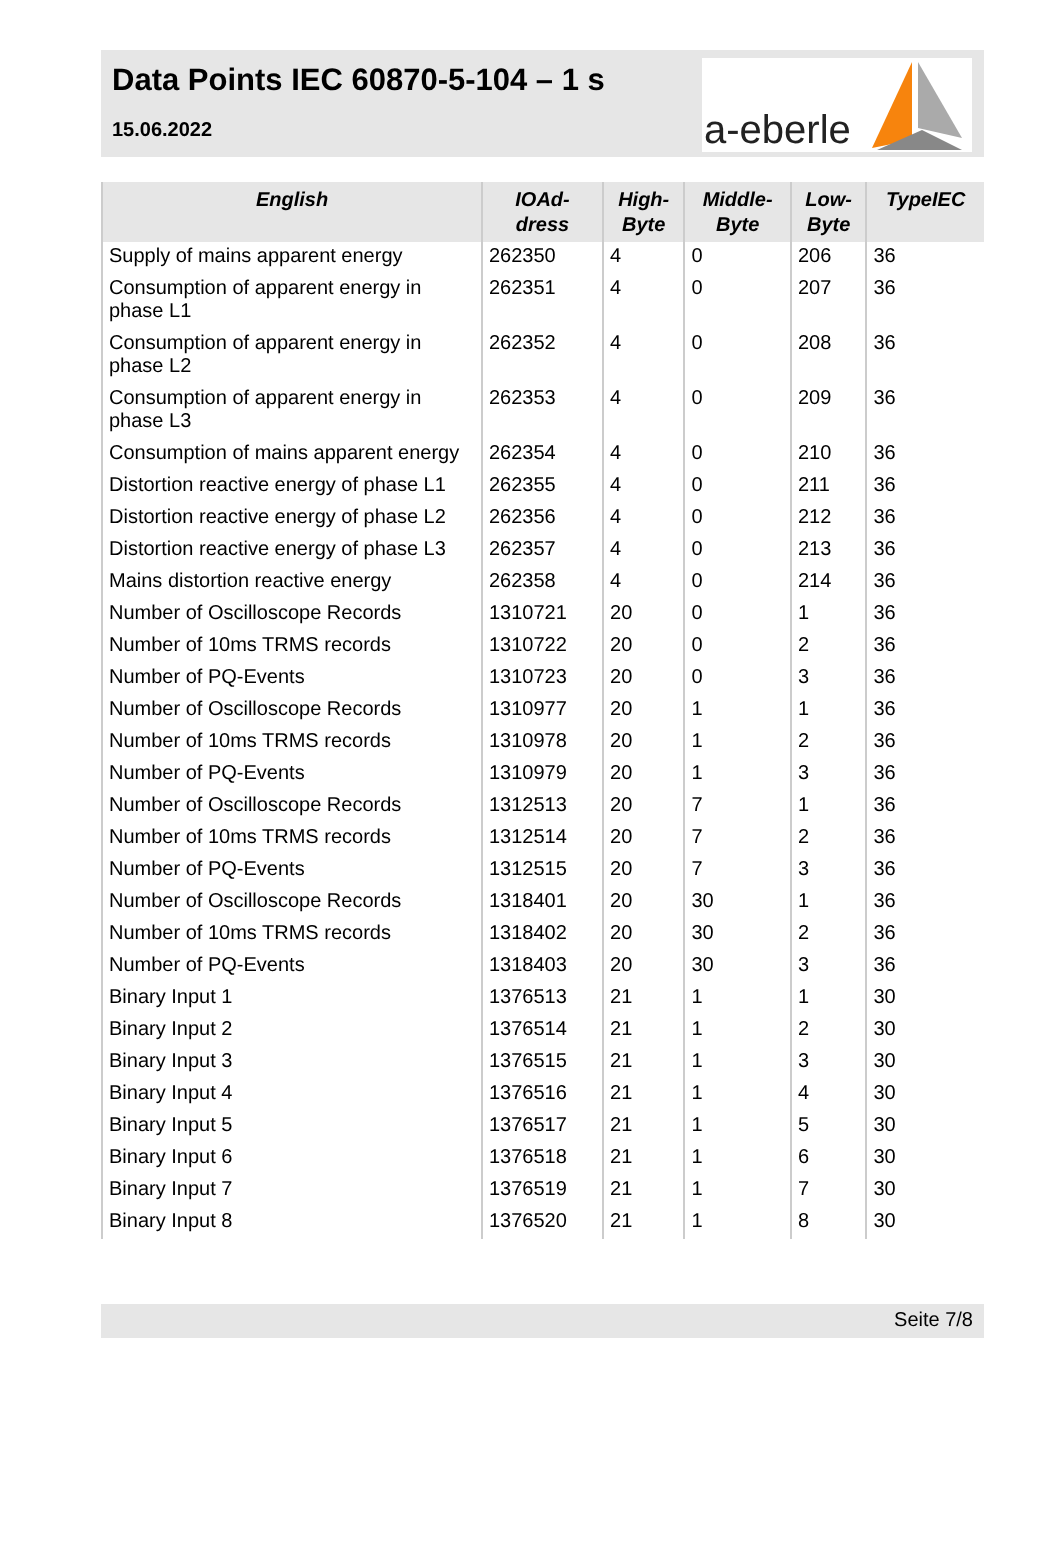Data Points IEC 60870-5-104 – 1 s
15.06.2022
a-eberle
| English | IOAd- dress | High- Byte | Middle- Byte | Low- Byte | TypeIEC |
| --- | --- | --- | --- | --- | --- |
| Supply of mains apparent energy | 262350 | 4 | 0 | 206 | 36 |
| Consumption of apparent energy in phase L1 | 262351 | 4 | 0 | 207 | 36 |
| Consumption of apparent energy in phase L2 | 262352 | 4 | 0 | 208 | 36 |
| Consumption of apparent energy in phase L3 | 262353 | 4 | 0 | 209 | 36 |
| Consumption of mains apparent energy | 262354 | 4 | 0 | 210 | 36 |
| Distortion reactive energy of phase L1 | 262355 | 4 | 0 | 211 | 36 |
| Distortion reactive energy of phase L2 | 262356 | 4 | 0 | 212 | 36 |
| Distortion reactive energy of phase L3 | 262357 | 4 | 0 | 213 | 36 |
| Mains distortion reactive energy | 262358 | 4 | 0 | 214 | 36 |
| Number of Oscilloscope Records | 1310721 | 20 | 0 | 1 | 36 |
| Number of 10ms TRMS records | 1310722 | 20 | 0 | 2 | 36 |
| Number of PQ-Events | 1310723 | 20 | 0 | 3 | 36 |
| Number of Oscilloscope Records | 1310977 | 20 | 1 | 1 | 36 |
| Number of 10ms TRMS records | 1310978 | 20 | 1 | 2 | 36 |
| Number of PQ-Events | 1310979 | 20 | 1 | 3 | 36 |
| Number of Oscilloscope Records | 1312513 | 20 | 7 | 1 | 36 |
| Number of 10ms TRMS records | 1312514 | 20 | 7 | 2 | 36 |
| Number of PQ-Events | 1312515 | 20 | 7 | 3 | 36 |
| Number of Oscilloscope Records | 1318401 | 20 | 30 | 1 | 36 |
| Number of 10ms TRMS records | 1318402 | 20 | 30 | 2 | 36 |
| Number of PQ-Events | 1318403 | 20 | 30 | 3 | 36 |
| Binary Input 1 | 1376513 | 21 | 1 | 1 | 30 |
| Binary Input 2 | 1376514 | 21 | 1 | 2 | 30 |
| Binary Input 3 | 1376515 | 21 | 1 | 3 | 30 |
| Binary Input 4 | 1376516 | 21 | 1 | 4 | 30 |
| Binary Input 5 | 1376517 | 21 | 1 | 5 | 30 |
| Binary Input 6 | 1376518 | 21 | 1 | 6 | 30 |
| Binary Input 7 | 1376519 | 21 | 1 | 7 | 30 |
| Binary Input 8 | 1376520 | 21 | 1 | 8 | 30 |
Seite 7/8